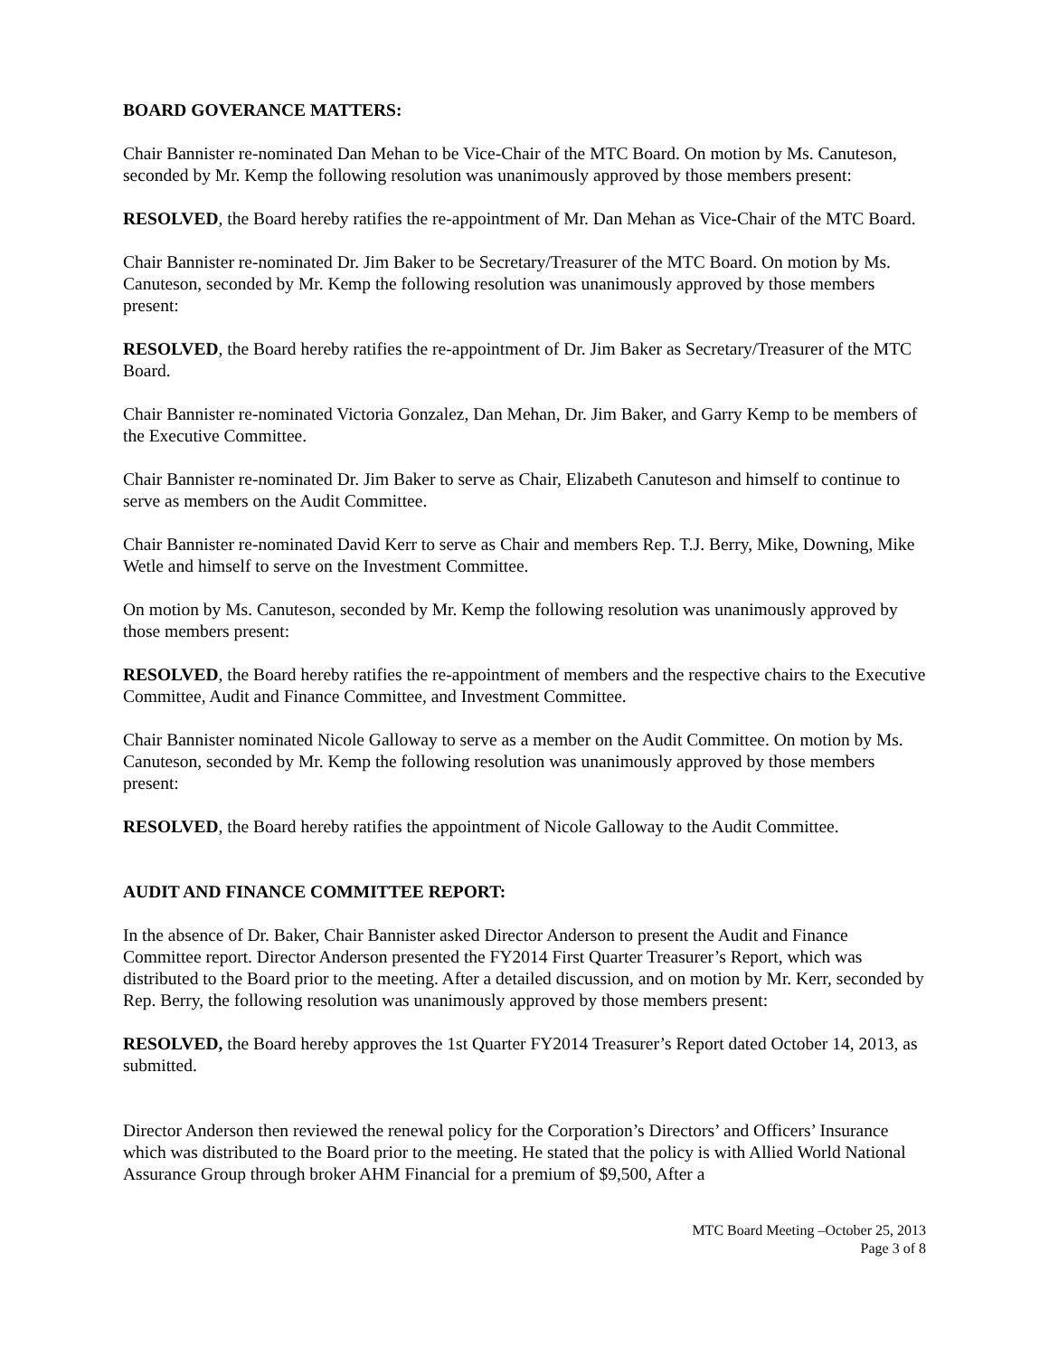BOARD GOVERANCE MATTERS:
Chair Bannister re-nominated Dan Mehan to be Vice-Chair of the MTC Board. On motion by Ms. Canuteson, seconded by Mr. Kemp the following resolution was unanimously approved by those members present:
RESOLVED, the Board hereby ratifies the re-appointment of Mr. Dan Mehan as Vice-Chair of the MTC Board.
Chair Bannister re-nominated Dr. Jim Baker to be Secretary/Treasurer of the MTC Board. On motion by Ms. Canuteson, seconded by Mr. Kemp the following resolution was unanimously approved by those members present:
RESOLVED, the Board hereby ratifies the re-appointment of Dr. Jim Baker as Secretary/Treasurer of the MTC Board.
Chair Bannister re-nominated Victoria Gonzalez, Dan Mehan, Dr. Jim Baker, and Garry Kemp to be members of the Executive Committee.
Chair Bannister re-nominated Dr. Jim Baker to serve as Chair, Elizabeth Canuteson and himself to continue to serve as members on the Audit Committee.
Chair Bannister re-nominated David Kerr to serve as Chair and members Rep. T.J. Berry, Mike, Downing, Mike Wetle and himself to serve on the Investment Committee.
On motion by Ms. Canuteson, seconded by Mr. Kemp the following resolution was unanimously approved by those members present:
RESOLVED, the Board hereby ratifies the re-appointment of members and the respective chairs to the Executive Committee, Audit and Finance Committee, and Investment Committee.
Chair Bannister nominated Nicole Galloway to serve as a member on the Audit Committee. On motion by Ms. Canuteson, seconded by Mr. Kemp the following resolution was unanimously approved by those members present:
RESOLVED, the Board hereby ratifies the appointment of Nicole Galloway to the Audit Committee.
AUDIT AND FINANCE COMMITTEE REPORT:
In the absence of Dr. Baker, Chair Bannister asked Director Anderson to present the Audit and Finance Committee report. Director Anderson presented the FY2014 First Quarter Treasurer’s Report, which was distributed to the Board prior to the meeting. After a detailed discussion, and on motion by Mr. Kerr, seconded by Rep. Berry, the following resolution was unanimously approved by those members present:
RESOLVED, the Board hereby approves the 1st Quarter FY2014 Treasurer’s Report dated October 14, 2013, as submitted.
Director Anderson then reviewed the renewal policy for the Corporation’s Directors’ and Officers’ Insurance which was distributed to the Board prior to the meeting. He stated that the policy is with Allied World National Assurance Group through broker AHM Financial for a premium of $9,500, After a
MTC Board Meeting –October 25, 2013
Page 3 of 8